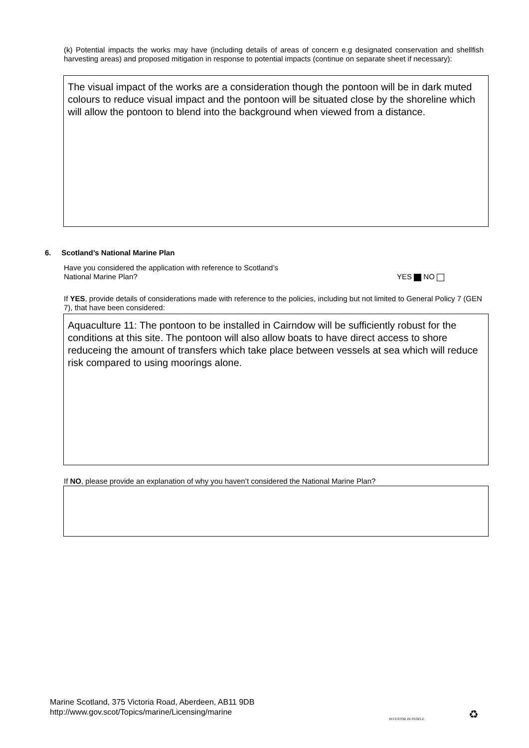(k) Potential impacts the works may have (including details of areas of concern e.g designated conservation and shellfish harvesting areas) and proposed mitigation in response to potential impacts (continue on separate sheet if necessary):
The visual impact of the works are a consideration though the pontoon will be in dark muted colours to reduce visual impact and the pontoon will be situated close by the shoreline which will allow the pontoon to blend into the background when viewed from a distance.
6. Scotland’s National Marine Plan
Have you considered the application with reference to Scotland’s
National Marine Plan?
YES NO
If YES, provide details of considerations made with reference to the policies, including but not limited to General Policy 7 (GEN 7), that have been considered:
Aquaculture 11: The pontoon to be installed in Cairndow will be sufficiently robust for the conditions at this site. The pontoon will also allow boats to have direct access to shore reduceing the amount of transfers which take place between vessels at sea which will reduce risk compared to using moorings alone.
If NO, please provide an explanation of why you haven’t considered the National Marine Plan?
Marine Scotland, 375 Victoria Road, Aberdeen, AB11 9DB
http://www.gov.scot/Topics/marine/Licensing/marine
INVESTOR IN PEOPLE ♻